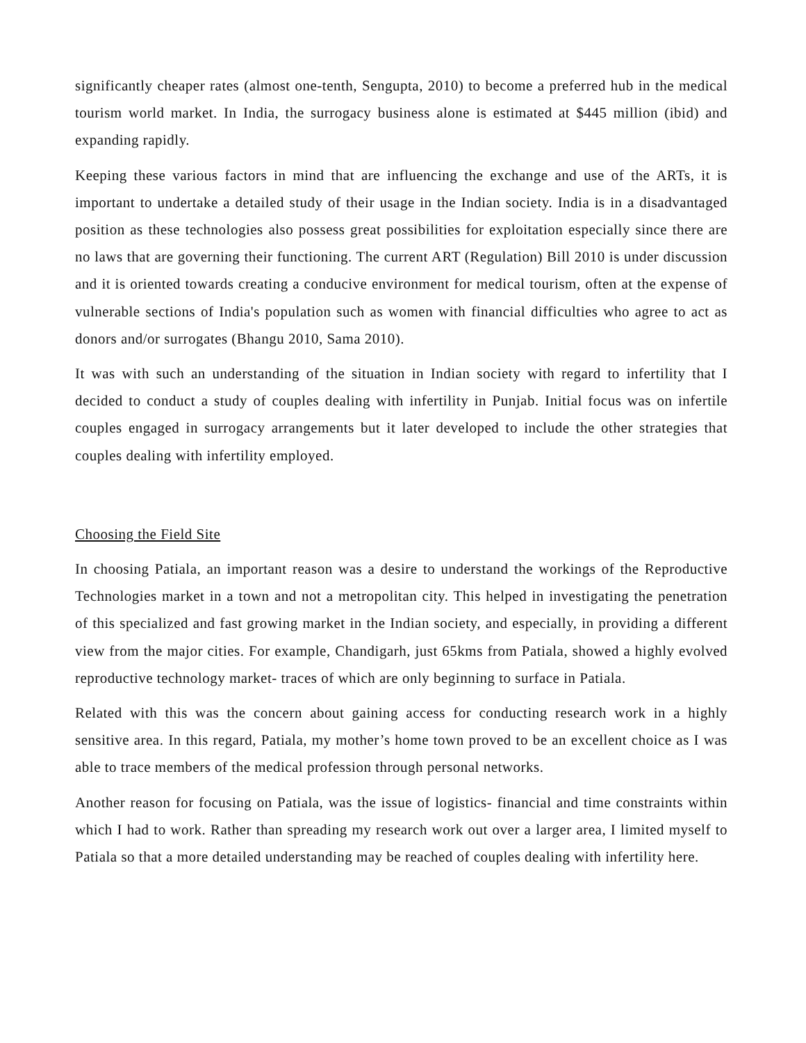significantly cheaper rates (almost one-tenth, Sengupta, 2010) to become a preferred hub in the medical tourism world market. In India, the surrogacy business alone is estimated at $445 million (ibid) and expanding rapidly.
Keeping these various factors in mind that are influencing the exchange and use of the ARTs, it is important to undertake a detailed study of their usage in the Indian society. India is in a disadvantaged position as these technologies also possess great possibilities for exploitation especially since there are no laws that are governing their functioning. The current ART (Regulation) Bill 2010 is under discussion and it is oriented towards creating a conducive environment for medical tourism, often at the expense of vulnerable sections of India's population such as women with financial difficulties who agree to act as donors and/or surrogates (Bhangu 2010, Sama 2010).
It was with such an understanding of the situation in Indian society with regard to infertility that I decided to conduct a study of couples dealing with infertility in Punjab. Initial focus was on infertile couples engaged in surrogacy arrangements but it later developed to include the other strategies that couples dealing with infertility employed.
Choosing the Field Site
In choosing Patiala, an important reason was a desire to understand the workings of the Reproductive Technologies market in a town and not a metropolitan city. This helped in investigating the penetration of this specialized and fast growing market in the Indian society, and especially, in providing a different view from the major cities. For example, Chandigarh, just 65kms from Patiala, showed a highly evolved reproductive technology market- traces of which are only beginning to surface in Patiala.
Related with this was the concern about gaining access for conducting research work in a highly sensitive area. In this regard, Patiala, my mother’s home town proved to be an excellent choice as I was able to trace members of the medical profession through personal networks.
Another reason for focusing on Patiala, was the issue of logistics- financial and time constraints within which I had to work. Rather than spreading my research work out over a larger area, I limited myself to Patiala so that a more detailed understanding may be reached of couples dealing with infertility here.